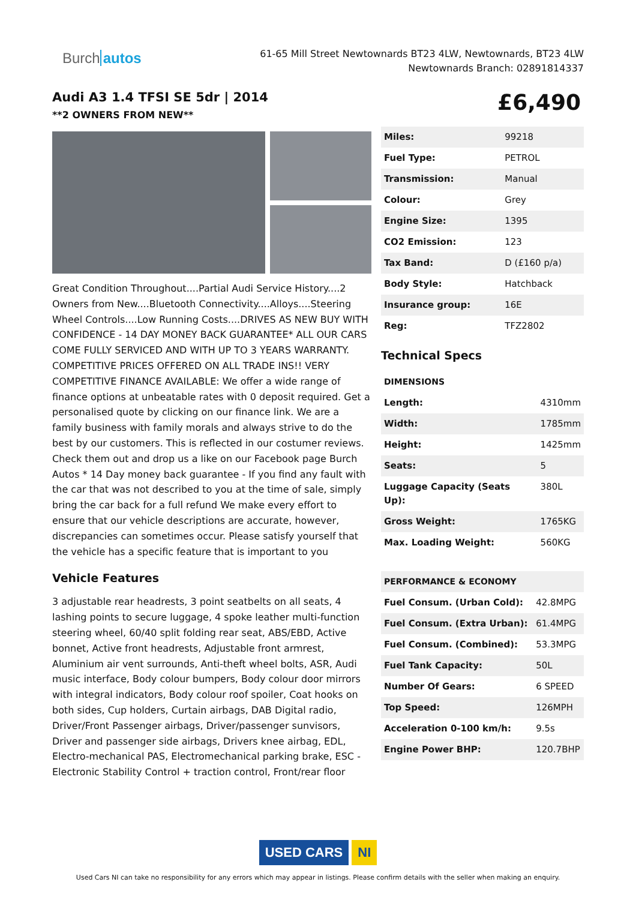Burch autos
61-65 Mill Street Newtownards BT23 4LW, Newtownards, BT23 4LW
Newtownards Branch: 02891814337
Audi A3 1.4 TFSI SE 5dr | 2014
**2 OWNERS FROM NEW**
£6,490
Great Condition Throughout....Partial Audi Service History....2 Owners from New....Bluetooth Connectivity....Alloys....Steering Wheel Controls....Low Running Costs....DRIVES AS NEW BUY WITH CONFIDENCE - 14 DAY MONEY BACK GUARANTEE* ALL OUR CARS COME FULLY SERVICED AND WITH UP TO 3 YEARS WARRANTY. COMPETITIVE PRICES OFFERED ON ALL TRADE INS!! VERY COMPETITIVE FINANCE AVAILABLE: We offer a wide range of finance options at unbeatable rates with 0 deposit required. Get a personalised quote by clicking on our finance link. We are a family business with family morals and always strive to do the best by our customers. This is reflected in our costumer reviews. Check them out and drop us a like on our Facebook page Burch Autos * 14 Day money back guarantee - If you find any fault with the car that was not described to you at the time of sale, simply bring the car back for a full refund We make every effort to ensure that our vehicle descriptions are accurate, however, discrepancies can sometimes occur. Please satisfy yourself that the vehicle has a specific feature that is important to you
Vehicle Features
3 adjustable rear headrests, 3 point seatbelts on all seats, 4 lashing points to secure luggage, 4 spoke leather multi-function steering wheel, 60/40 split folding rear seat, ABS/EBD, Active bonnet, Active front headrests, Adjustable front armrest, Aluminium air vent surrounds, Anti-theft wheel bolts, ASR, Audi music interface, Body colour bumpers, Body colour door mirrors with integral indicators, Body colour roof spoiler, Coat hooks on both sides, Cup holders, Curtain airbags, DAB Digital radio, Driver/Front Passenger airbags, Driver/passenger sunvisors, Driver and passenger side airbags, Drivers knee airbag, EDL, Electro-mechanical PAS, Electromechanical parking brake, ESC - Electronic Stability Control + traction control, Front/rear floor
| Miles: | 99218 |
| Fuel Type: | PETROL |
| Transmission: | Manual |
| Colour: | Grey |
| Engine Size: | 1395 |
| CO2 Emission: | 123 |
| Tax Band: | D (£160 p/a) |
| Body Style: | Hatchback |
| Insurance group: | 16E |
| Reg: | TFZ2802 |
Technical Specs
| DIMENSIONS | |
| --- | --- |
| Length: | 4310mm |
| Width: | 1785mm |
| Height: | 1425mm |
| Seats: | 5 |
| Luggage Capacity (Seats Up): | 380L |
| Gross Weight: | 1765KG |
| Max. Loading Weight: | 560KG |
| PERFORMANCE & ECONOMY | |
| --- | --- |
| Fuel Consum. (Urban Cold): | 42.8MPG |
| Fuel Consum. (Extra Urban): | 61.4MPG |
| Fuel Consum. (Combined): | 53.3MPG |
| Fuel Tank Capacity: | 50L |
| Number Of Gears: | 6 SPEED |
| Top Speed: | 126MPH |
| Acceleration 0-100 km/h: | 9.5s |
| Engine Power BHP: | 120.7BHP |
USED CARS NI
Used Cars NI can take no responsibility for any errors which may appear in listings. Please confirm details with the seller when making an enquiry.